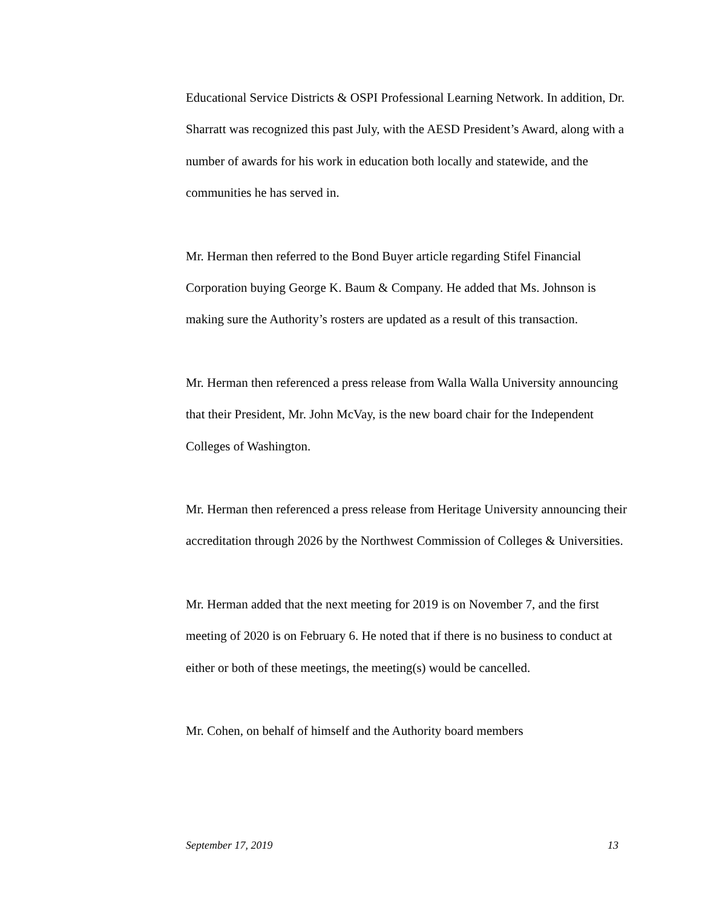Educational Service Districts & OSPI Professional Learning Network. In addition, Dr. Sharratt was recognized this past July, with the AESD President’s Award, along with a number of awards for his work in education both locally and statewide, and the communities he has served in.
Mr. Herman then referred to the Bond Buyer article regarding Stifel Financial Corporation buying George K. Baum & Company. He added that Ms. Johnson is making sure the Authority’s rosters are updated as a result of this transaction.
Mr. Herman then referenced a press release from Walla Walla University announcing that their President, Mr. John McVay, is the new board chair for the Independent Colleges of Washington.
Mr. Herman then referenced a press release from Heritage University announcing their accreditation through 2026 by the Northwest Commission of Colleges & Universities.
Mr. Herman added that the next meeting for 2019 is on November 7, and the first meeting of 2020 is on February 6. He noted that if there is no business to conduct at either or both of these meetings, the meeting(s) would be cancelled.
Mr. Cohen, on behalf of himself and the Authority board members
September 17, 2019 13